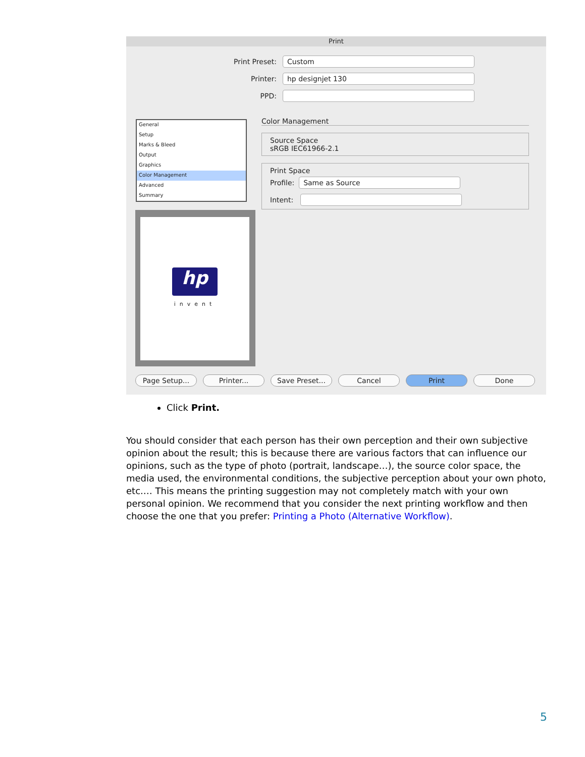Print
Print Preset:
Custom
Printer:
hp designjet 130
PPD:
General
Setup
Marks & Bleed
Output
Graphics
Color Management
Advanced
Summary
hp
invent
Color Management
Source Space
sRGB IEC61966-2.1
Print Space
Profile:
Same as Source
Intent:
Page Setup... Printer... Save Preset... Cancel Print Done
Click Print.
You should consider that each person has their own perception and their own subjective opinion about the result; this is because there are various factors that can influence our opinions, such as the type of photo (portrait, landscape…), the source color space, the media used, the environmental conditions, the subjective perception about your own photo, etc.… This means the printing suggestion may not completely match with your own personal opinion. We recommend that you consider the next printing workflow and then choose the one that you prefer: Printing a Photo (Alternative Workflow).
5